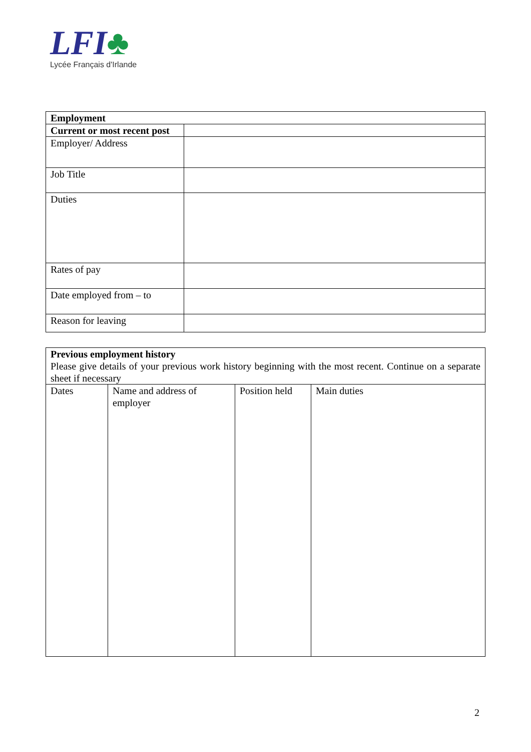LFI♣
Lycée Français d'Irlande
| Employment | |
| --- | --- |
| Current or most recent post | |
| Employer/ Address | |
| Job Title | |
| Duties | |
| Rates of pay | |
| Date employed from – to | |
| Reason for leaving | |
| Previous employment history Please give details of your previous work history beginning with the most recent. Continue on a separate sheet if necessary | | | |
| Dates | Name and address of employer | Position held | Main duties |
2